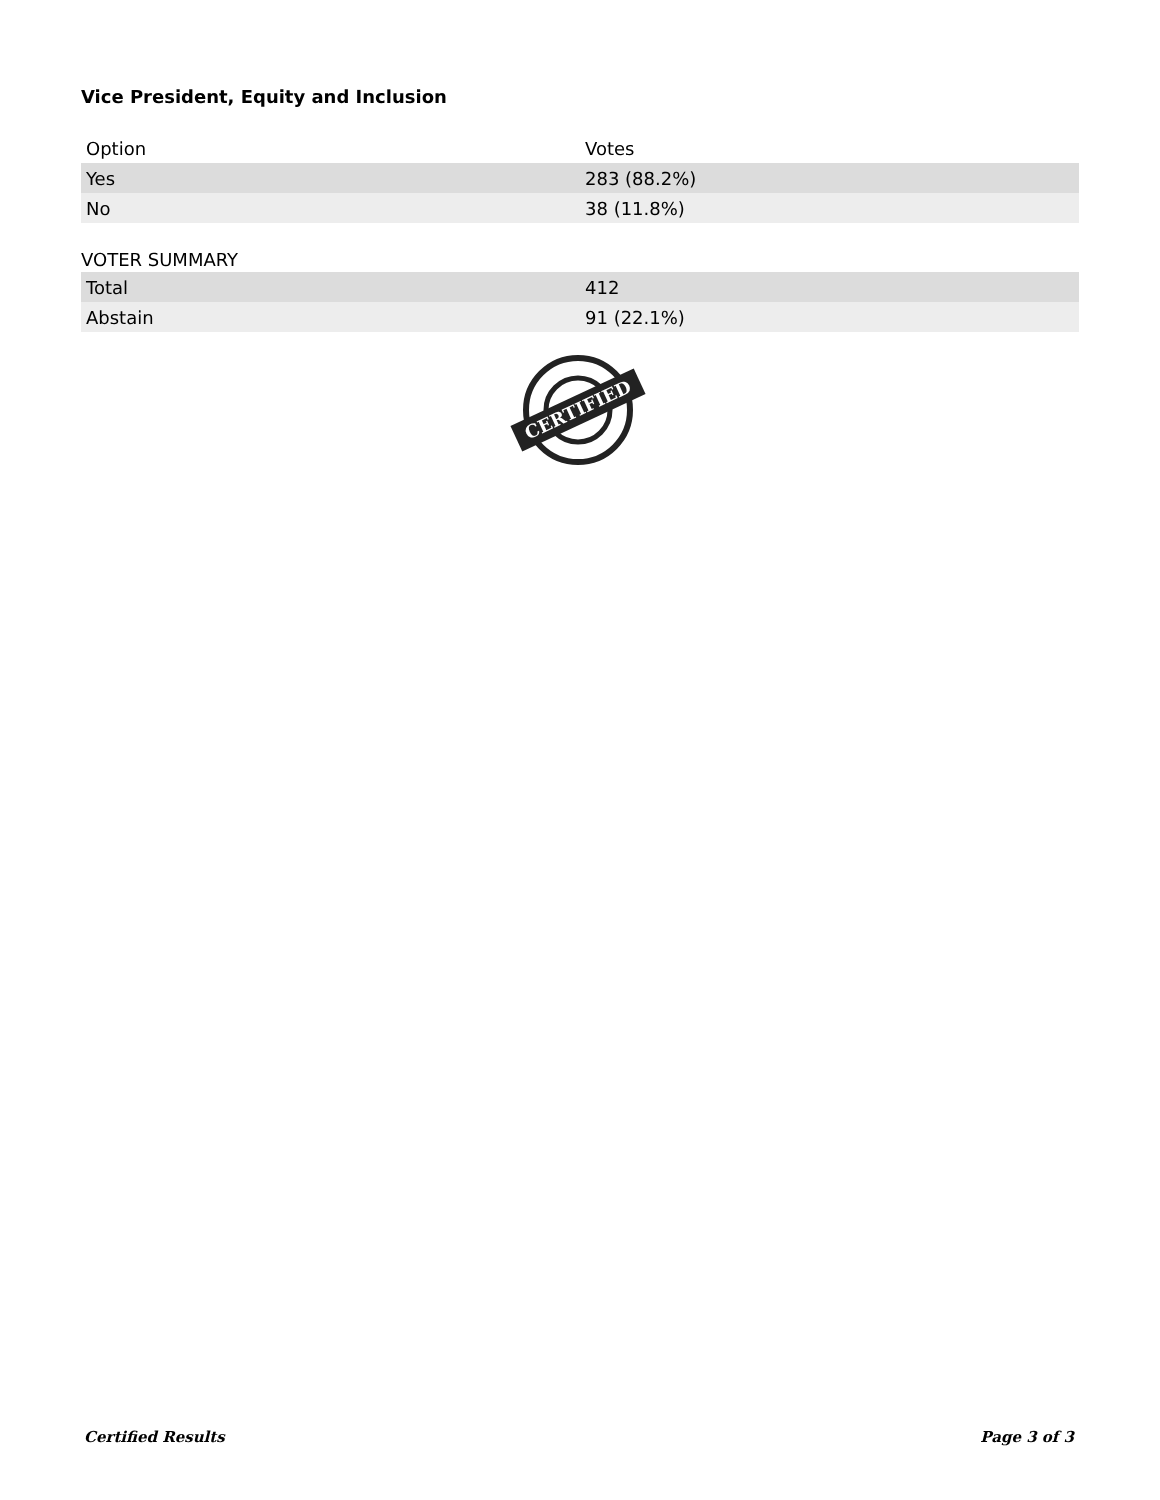Vice President, Equity and Inclusion
| Option | Votes |
| --- | --- |
| Yes | 283 (88.2%) |
| No | 38 (11.8%) |
VOTER SUMMARY
| Total | 412 |
| Abstain | 91 (22.1%) |
CERTIFIED
Certified Results Page 3 of 3